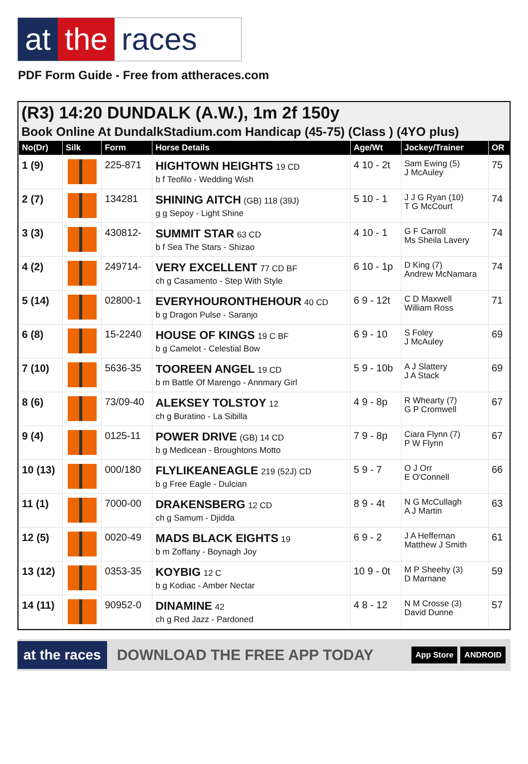at the races
PDF Form Guide - Free from attheraces.com
(R3) 14:20 DUNDALK (A.W.), 1m 2f 150y
Book Online At DundalkStadium.com Handicap (45-75) (Class ) (4YO plus)
| No(Dr) | Silk | Form | Horse Details | Age/Wt | Jockey/Trainer | OR |
| --- | --- | --- | --- | --- | --- | --- |
| 1 (9) | | 225-871 | HIGHTOWN HEIGHTS 19 CD b f Teofilo - Wedding Wish | 4 10 - 2t | Sam Ewing (5) J McAuley | 75 |
| 2 (7) | | 134281 | SHINING AITCH (GB) 118 (39J) g g Sepoy - Light Shine | 5 10 - 1 | J J G Ryan (10) T G McCourt | 74 |
| 3 (3) | | 430812- | SUMMIT STAR 63 CD b f Sea The Stars - Shizao | 4 10 - 1 | G F Carroll Ms Sheila Lavery | 74 |
| 4 (2) | | 249714- | VERY EXCELLENT 77 CD BF ch g Casamento - Step With Style | 6 10 - 1p | D King (7) Andrew McNamara | 74 |
| 5 (14) | | 02800-1 | EVERYHOURONTHEHOUR 40 CD b g Dragon Pulse - Saranjo | 6 9 - 12t | C D Maxwell William Ross | 71 |
| 6 (8) | | 15-2240 | HOUSE OF KINGS 19 C BF b g Camelot - Celestial Bow | 6 9 - 10 | S Foley J McAuley | 69 |
| 7 (10) | | 5636-35 | TOOREEN ANGEL 19 CD b m Battle Of Marengo - Annmary Girl | 5 9 - 10b | A J Slattery J A Stack | 69 |
| 8 (6) | | 73/09-40 | ALEKSEY TOLSTOY 12 ch g Buratino - La Sibilla | 4 9 - 8p | R Whearty (7) G P Cromwell | 67 |
| 9 (4) | | 0125-11 | POWER DRIVE (GB) 14 CD b g Medicean - Broughtons Motto | 7 9 - 8p | Ciara Flynn (7) P W Flynn | 67 |
| 10 (13) | | 000/180 | FLYLIKEANEAGLE 219 (52J) CD b g Free Eagle - Dulcian | 5 9 - 7 | O J Orr E O'Connell | 66 |
| 11 (1) | | 7000-00 | DRAKENSBERG 12 CD ch g Samum - Djidda | 8 9 - 4t | N G McCullagh A J Martin | 63 |
| 12 (5) | | 0020-49 | MADS BLACK EIGHTS 19 b m Zoffany - Boynagh Joy | 6 9 - 2 | J A Heffernan Matthew J Smith | 61 |
| 13 (12) | | 0353-35 | KOYBIG 12 C b g Kodiac - Amber Nectar | 10 9 - 0t | M P Sheehy (3) D Marnane | 59 |
| 14 (11) | | 90952-0 | DINAMINE 42 ch g Red Jazz - Pardoned | 4 8 - 12 | N M Crosse (3) David Dunne | 57 |
at the races DOWNLOAD THE FREE APP TODAY App Store ANDROID